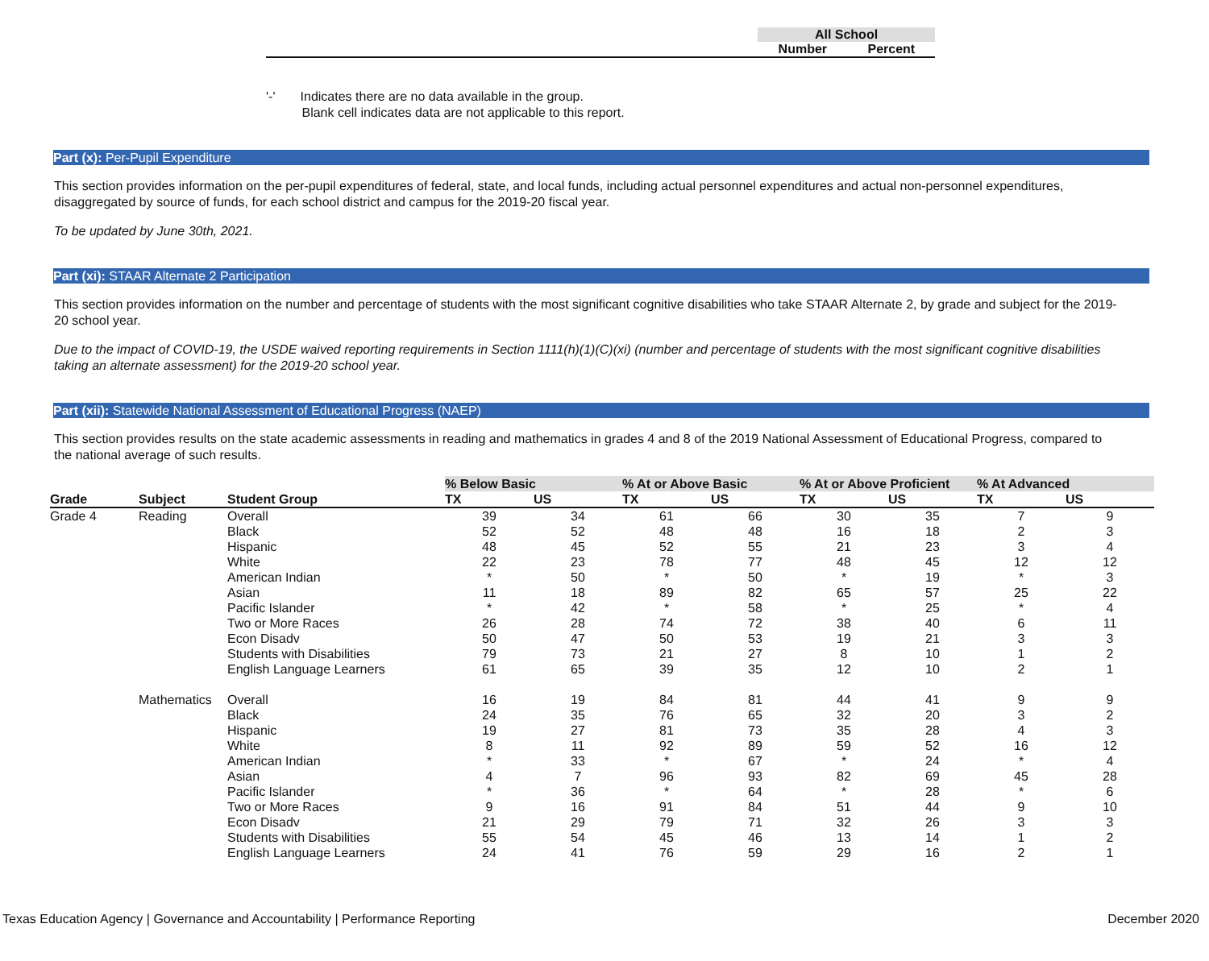| All School | |
| --- | --- |
| Number | Percent |
'-' Indicates there are no data available in the group.
Blank cell indicates data are not applicable to this report.
Part (x): Per-Pupil Expenditure
This section provides information on the per-pupil expenditures of federal, state, and local funds, including actual personnel expenditures and actual non-personnel expenditures, disaggregated by source of funds, for each school district and campus for the 2019-20 fiscal year.
To be updated by June 30th, 2021.
Part (xi): STAAR Alternate 2 Participation
This section provides information on the number and percentage of students with the most significant cognitive disabilities who take STAAR Alternate 2, by grade and subject for the 2019-20 school year.
Due to the impact of COVID-19, the USDE waived reporting requirements in Section 1111(h)(1)(C)(xi) (number and percentage of students with the most significant cognitive disabilities taking an alternate assessment) for the 2019-20 school year.
Part (xii): Statewide National Assessment of Educational Progress (NAEP)
This section provides results on the state academic assessments in reading and mathematics in grades 4 and 8 of the 2019 National Assessment of Educational Progress, compared to the national average of such results.
| | | | % Below Basic | | % At or Above Basic | | % At or Above Proficient | | % At Advanced | |
| --- | --- | --- | --- | --- | --- | --- | --- | --- | --- | --- |
| Grade | Subject | Student Group | TX | US | TX | US | TX | US | TX | US |
| Grade 4 | Reading | Overall | 39 | 34 | 61 | 66 | 30 | 35 | 7 | 9 |
| | | Black | 52 | 52 | 48 | 48 | 16 | 18 | 2 | 3 |
| | | Hispanic | 48 | 45 | 52 | 55 | 21 | 23 | 3 | 4 |
| | | White | 22 | 23 | 78 | 77 | 48 | 45 | 12 | 12 |
| | | American Indian | * | 50 | * | 50 | * | 19 | * | 3 |
| | | Asian | 11 | 18 | 89 | 82 | 65 | 57 | 25 | 22 |
| | | Pacific Islander | * | 42 | * | 58 | * | 25 | * | 4 |
| | | Two or More Races | 26 | 28 | 74 | 72 | 38 | 40 | 6 | 11 |
| | | Econ Disadv | 50 | 47 | 50 | 53 | 19 | 21 | 3 | 3 |
| | | Students with Disabilities | 79 | 73 | 21 | 27 | 8 | 10 | 1 | 2 |
| | | English Language Learners | 61 | 65 | 39 | 35 | 12 | 10 | 2 | 1 |
| | Mathematics | Overall | 16 | 19 | 84 | 81 | 44 | 41 | 9 | 9 |
| | | Black | 24 | 35 | 76 | 65 | 32 | 20 | 3 | 2 |
| | | Hispanic | 19 | 27 | 81 | 73 | 35 | 28 | 4 | 3 |
| | | White | 8 | 11 | 92 | 89 | 59 | 52 | 16 | 12 |
| | | American Indian | * | 33 | * | 67 | * | 24 | * | 4 |
| | | Asian | 4 | 7 | 96 | 93 | 82 | 69 | 45 | 28 |
| | | Pacific Islander | * | 36 | * | 64 | * | 28 | * | 6 |
| | | Two or More Races | 9 | 16 | 91 | 84 | 51 | 44 | 9 | 10 |
| | | Econ Disadv | 21 | 29 | 79 | 71 | 32 | 26 | 3 | 3 |
| | | Students with Disabilities | 55 | 54 | 45 | 46 | 13 | 14 | 1 | 2 |
| | | English Language Learners | 24 | 41 | 76 | 59 | 29 | 16 | 2 | 1 |
Texas Education Agency | Governance and Accountability | Performance Reporting December 2020